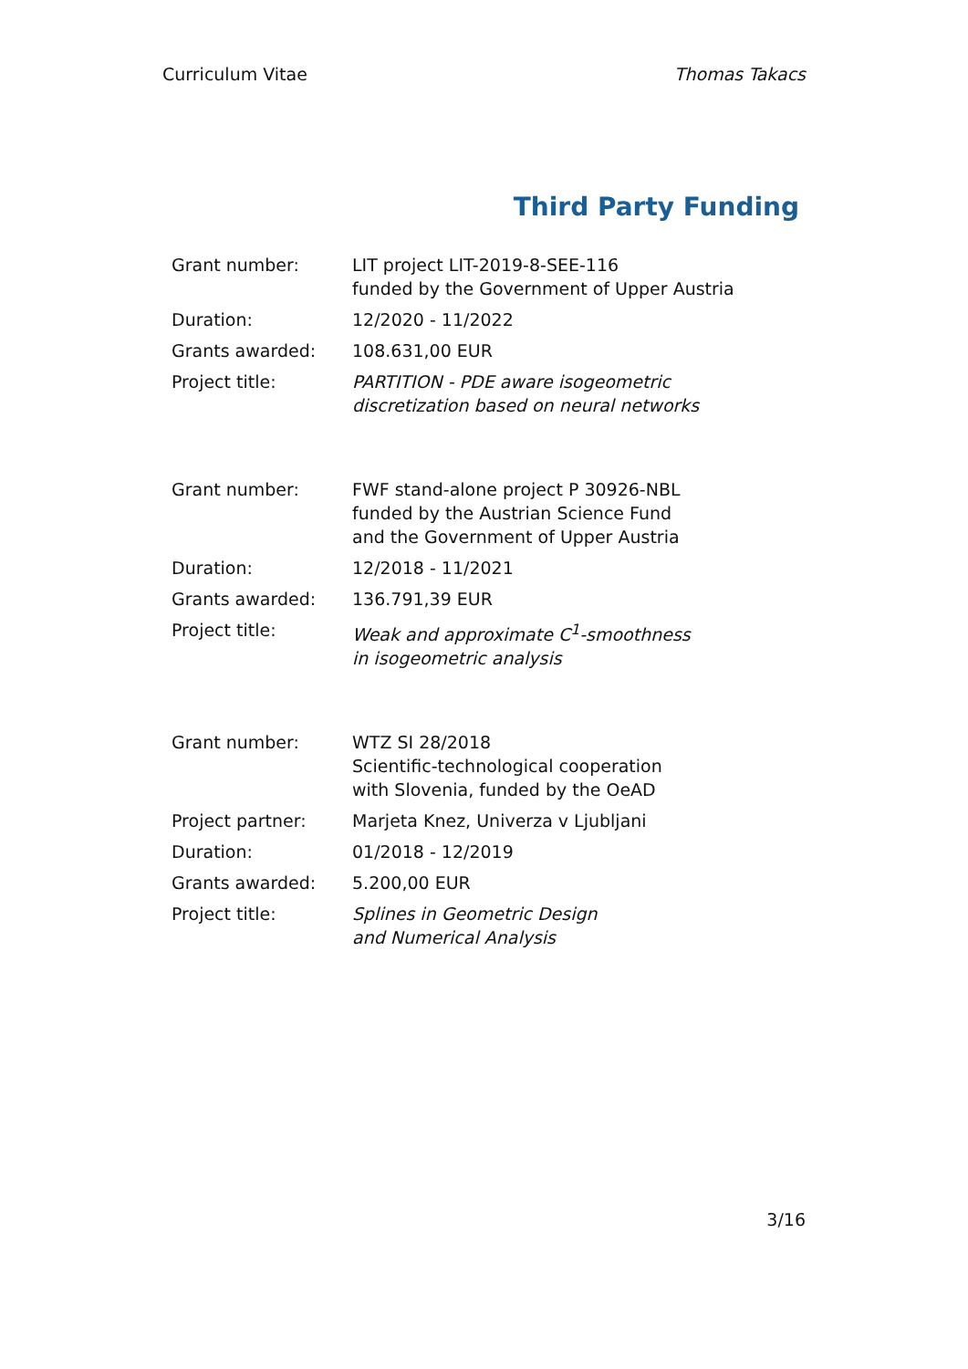Curriculum Vitae Thomas Takacs
Third Party Funding
| Grant number: | LIT project LIT-2019-8-SEE-116 funded by the Government of Upper Austria |
| Duration: | 12/2020 - 11/2022 |
| Grants awarded: | 108.631,00 EUR |
| Project title: | PARTITION - PDE aware isogeometric discretization based on neural networks |
| Grant number: | FWF stand-alone project P 30926-NBL funded by the Austrian Science Fund and the Government of Upper Austria |
| Duration: | 12/2018 - 11/2021 |
| Grants awarded: | 136.791,39 EUR |
| Project title: | Weak and approximate C<sup>1</sup>-smoothness in isogeometric analysis |
| Grant number: | WTZ SI 28/2018 Scientific-technological cooperation with Slovenia, funded by the OeAD |
| Project partner: | Marjeta Knez, Univerza v Ljubljani |
| Duration: | 01/2018 - 12/2019 |
| Grants awarded: | 5.200,00 EUR |
| Project title: | Splines in Geometric Design and Numerical Analysis |
3/16